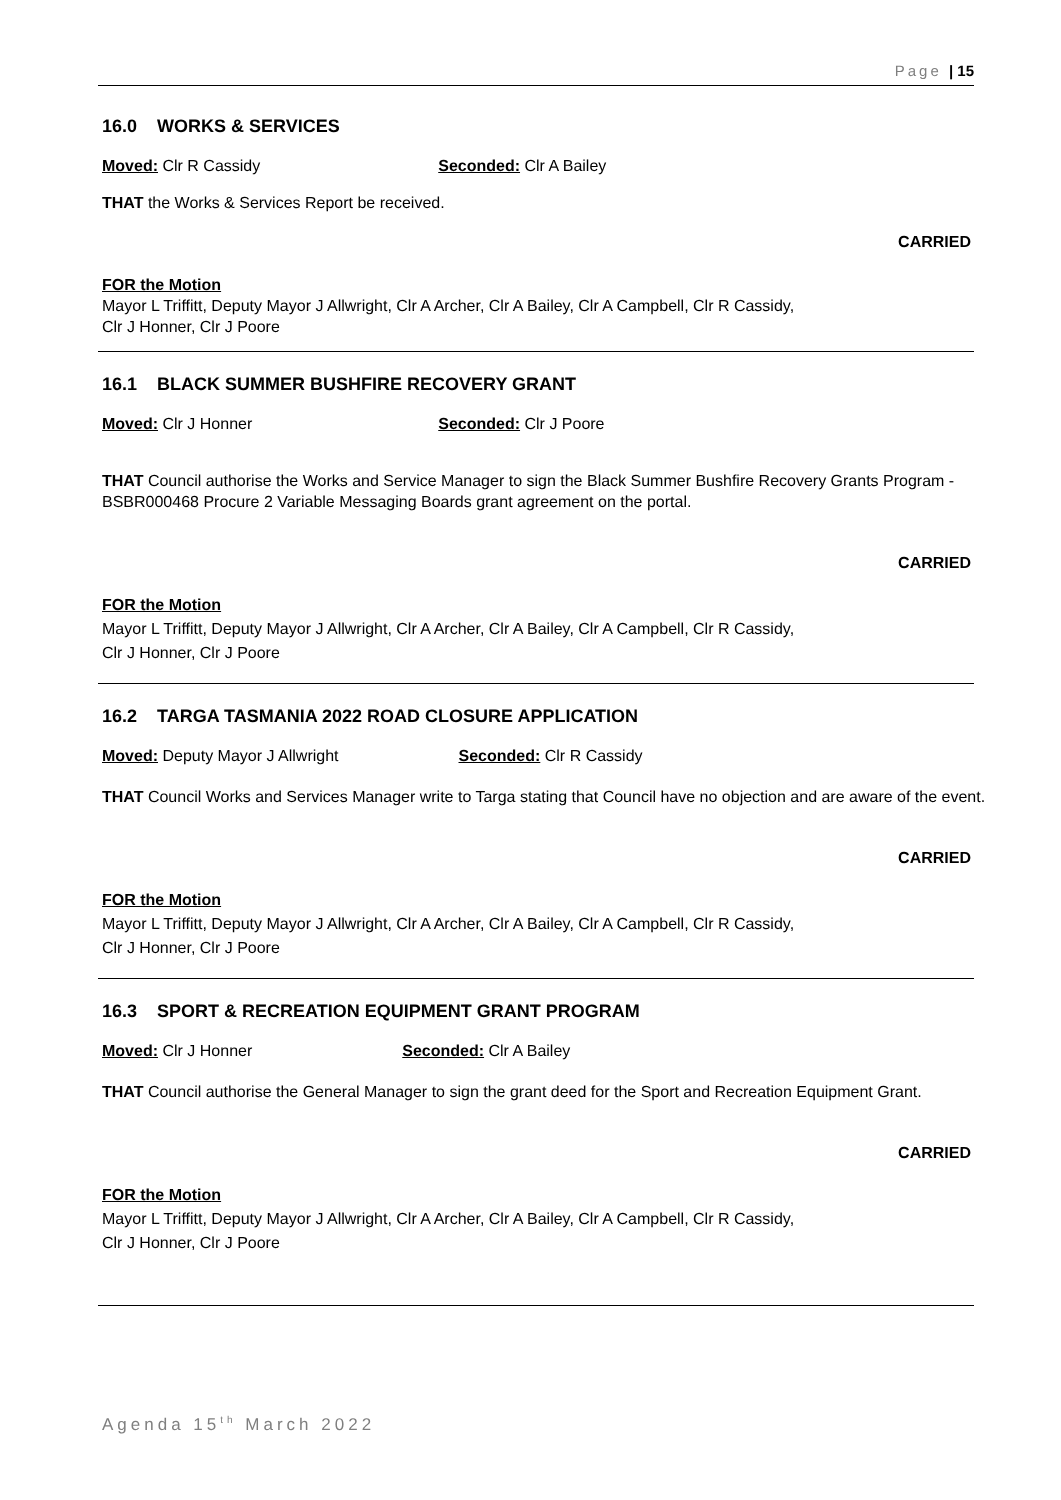Page | 15
16.0 WORKS & SERVICES
Moved: Clr R Cassidy Seconded: Clr A Bailey
THAT the Works & Services Report be received.
CARRIED
FOR the Motion
Mayor L Triffitt, Deputy Mayor J Allwright, Clr A Archer, Clr A Bailey, Clr A Campbell, Clr R Cassidy,
Clr J Honner, Clr J Poore
16.1 BLACK SUMMER BUSHFIRE RECOVERY GRANT
Moved: Clr J Honner Seconded: Clr J Poore
THAT Council authorise the Works and Service Manager to sign the Black Summer Bushfire Recovery Grants Program - BSBR000468 Procure 2 Variable Messaging Boards grant agreement on the portal.
CARRIED
FOR the Motion
Mayor L Triffitt, Deputy Mayor J Allwright, Clr A Archer, Clr A Bailey, Clr A Campbell, Clr R Cassidy,
Clr J Honner, Clr J Poore
16.2 TARGA TASMANIA 2022 ROAD CLOSURE APPLICATION
Moved: Deputy Mayor J Allwright Seconded: Clr R Cassidy
THAT Council Works and Services Manager write to Targa stating that Council have no objection and are aware of the event.
CARRIED
FOR the Motion
Mayor L Triffitt, Deputy Mayor J Allwright, Clr A Archer, Clr A Bailey, Clr A Campbell, Clr R Cassidy,
Clr J Honner, Clr J Poore
16.3 SPORT & RECREATION EQUIPMENT GRANT PROGRAM
Moved: Clr J Honner Seconded: Clr A Bailey
THAT Council authorise the General Manager to sign the grant deed for the Sport and Recreation Equipment Grant.
CARRIED
FOR the Motion
Mayor L Triffitt, Deputy Mayor J Allwright, Clr A Archer, Clr A Bailey, Clr A Campbell, Clr R Cassidy,
Clr J Honner, Clr J Poore
Agenda 15<sup>th</sup> March 2022